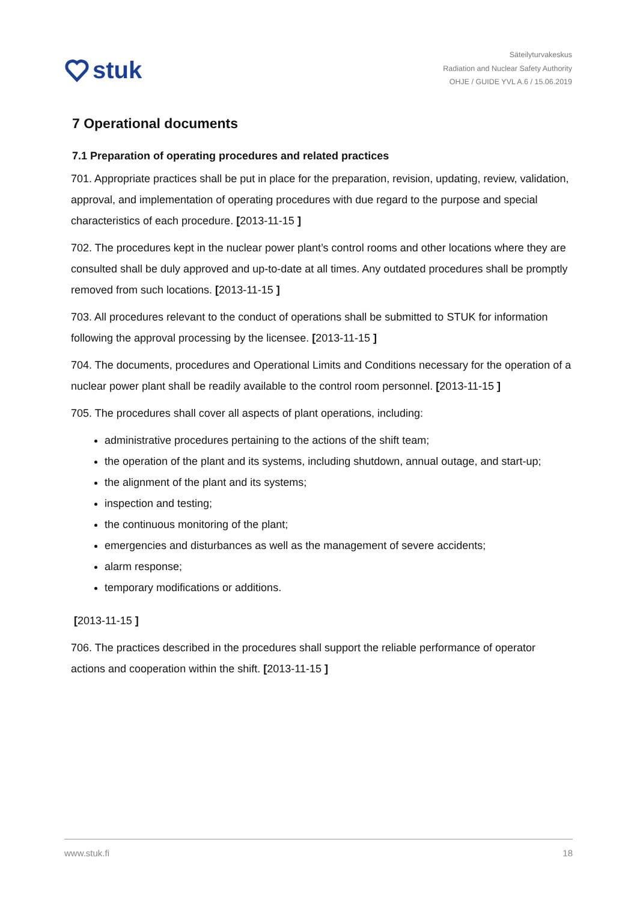stuk
Säteilyturvakeskus
Radiation and Nuclear Safety Authority
OHJE / GUIDE YVL A.6 / 15.06.2019
7 Operational documents
7.1 Preparation of operating procedures and related practices
701. Appropriate practices shall be put in place for the preparation, revision, updating, review, validation, approval, and implementation of operating procedures with due regard to the purpose and special characteristics of each procedure. [2013-11-15 ]
702. The procedures kept in the nuclear power plant’s control rooms and other locations where they are consulted shall be duly approved and up-to-date at all times. Any outdated procedures shall be promptly removed from such locations. [2013-11-15 ]
703. All procedures relevant to the conduct of operations shall be submitted to STUK for information following the approval processing by the licensee. [2013-11-15 ]
704. The documents, procedures and Operational Limits and Conditions necessary for the operation of a nuclear power plant shall be readily available to the control room personnel. [2013-11-15 ]
705. The procedures shall cover all aspects of plant operations, including:
administrative procedures pertaining to the actions of the shift team;
the operation of the plant and its systems, including shutdown, annual outage, and start-up;
the alignment of the plant and its systems;
inspection and testing;
the continuous monitoring of the plant;
emergencies and disturbances as well as the management of severe accidents;
alarm response;
temporary modifications or additions.
[2013-11-15 ]
706. The practices described in the procedures shall support the reliable performance of operator actions and cooperation within the shift. [2013-11-15 ]
www.stuk.fi 18